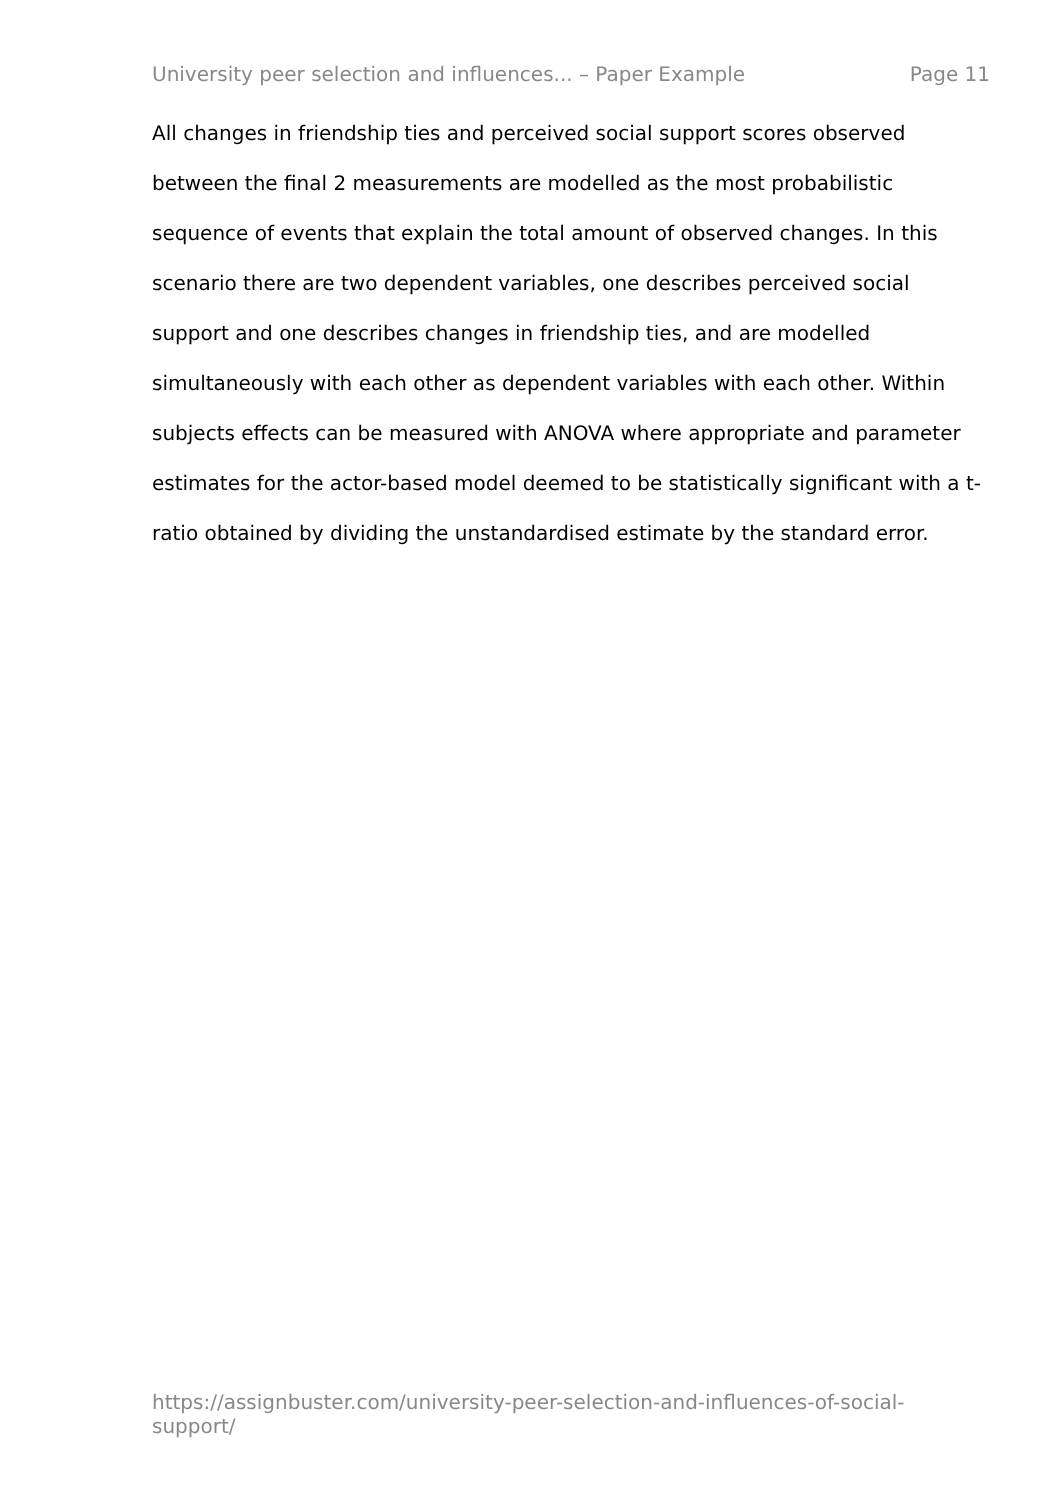University peer selection and influences... – Paper Example Page 11
All changes in friendship ties and perceived social support scores observed between the final 2 measurements are modelled as the most probabilistic sequence of events that explain the total amount of observed changes. In this scenario there are two dependent variables, one describes perceived social support and one describes changes in friendship ties, and are modelled simultaneously with each other as dependent variables with each other. Within subjects effects can be measured with ANOVA where appropriate and parameter estimates for the actor-based model deemed to be statistically significant with a t-ratio obtained by dividing the unstandardised estimate by the standard error.
https://assignbuster.com/university-peer-selection-and-influences-of-social-support/